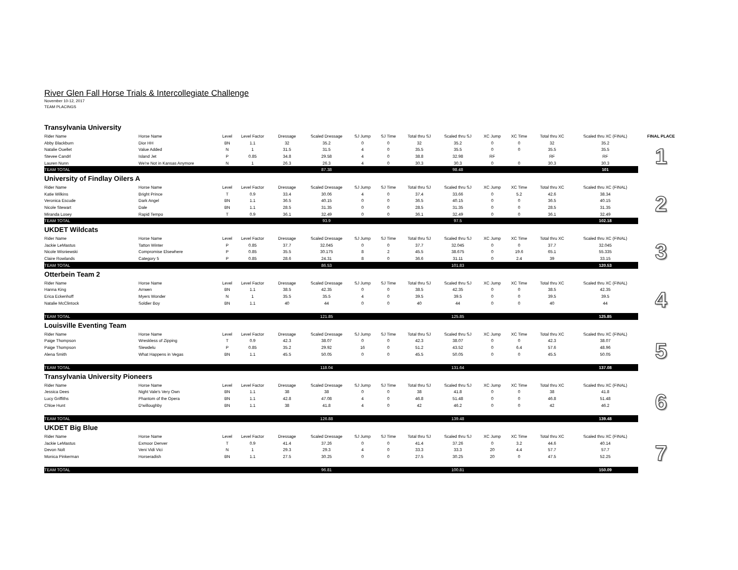River Glen Fall Horse Trials & Intercollegiate Challenge
November 10-12, 2017
TEAM PLACINGS
| Transylvania University | | | | | | | | | | | | | | |
| Rider Name | Horse Name | Level | Level Factor | Dressage | Scaled Dressage | SJ Jump | SJ Time | Total thru SJ | Scaled thru SJ | XC Jump | XC Time | Total thru XC | Scaled thru XC (FINAL) | FINAL PLACE |
| Abby Blackburn | Dior HH | BN | 1.1 | 32 | 35.2 | 0 | 0 | 32 | 35.2 | 0 | 0 | 32 | 35.2 | 1 |
| Natalie Ouellet | Value Added | N | 1 | 31.5 | 31.5 | 4 | 0 | 35.5 | 35.5 | 0 | 0 | 35.5 | 35.5 | |
| Stevee Candrl | Island Jet | P | 0.85 | 34.8 | 29.58 | 4 | 0 | 38.8 | 32.98 | RF | | RF | RF | |
| Lauren Nunn | We're Not in Kansas Anymore | N | 1 | 26.3 | 26.3 | 4 | 0 | 30.3 | 30.3 | 0 | 0 | 30.3 | 30.3 | |
| TEAM TOTAL | | | | | 87.38 | | | | 98.48 | | | | 101 | |
| University of Findlay Oilers A | | | | | | | | | | | | | | |
| Rider Name | Horse Name | Level | Level Factor | Dressage | Scaled Dressage | SJ Jump | SJ Time | Total thru SJ | Scaled thru SJ | XC Jump | XC Time | Total thru XC | Scaled thru XC (FINAL) | 2 |
| Katie Wilkins | Bright Prince | T | 0.9 | 33.4 | 30.06 | 4 | 0 | 37.4 | 33.66 | 0 | 5.2 | 42.6 | 38.34 | |
| Veronica Escude | Dark Angel | BN | 1.1 | 36.5 | 40.15 | 0 | 0 | 36.5 | 40.15 | 0 | 0 | 36.5 | 40.15 | |
| Nicole Stewart | Dale | BN | 1.1 | 28.5 | 31.35 | 0 | 0 | 28.5 | 31.35 | 0 | 0 | 28.5 | 31.35 | |
| Miranda Losey | Rapid Tempo | T | 0.9 | 36.1 | 32.49 | 0 | 0 | 36.1 | 32.49 | 0 | 0 | 36.1 | 32.49 | |
| TEAM TOTAL | | | | | 93.9 | | | | 97.5 | | | | 102.18 | |
| UKDET Wildcats | | | | | | | | | | | | | | |
| Rider Name | Horse Name | Level | Level Factor | Dressage | Scaled Dressage | SJ Jump | SJ Time | Total thru SJ | Scaled thru SJ | XC Jump | XC Time | Total thru XC | Scaled thru XC (FINAL) | 3 |
| Jackie LeMastus | Tatton Winter | P | 0.85 | 37.7 | 32.045 | 0 | 0 | 37.7 | 32.045 | 0 | 0 | 37.7 | 32.045 | |
| Nicole Wisniewski | Compromise Elsewhere | P | 0.85 | 35.5 | 30.175 | 8 | 2 | 45.5 | 38.675 | 0 | 19.6 | 65.1 | 55.335 | |
| Claire Rowlands | Category 5 | P | 0.85 | 28.6 | 24.31 | 8 | 0 | 36.6 | 31.11 | 0 | 2.4 | 39 | 33.15 | |
| TEAM TOTAL | | | | | 86.53 | | | | 101.83 | | | | 120.53 | |
| Otterbein Team 2 | | | | | | | | | | | | | | |
| Rider Name | Horse Name | Level | Level Factor | Dressage | Scaled Dressage | SJ Jump | SJ Time | Total thru SJ | Scaled thru SJ | XC Jump | XC Time | Total thru XC | Scaled thru XC (FINAL) | 4 |
| Hanna King | Arrwen | BN | 1.1 | 38.5 | 42.35 | 0 | 0 | 38.5 | 42.35 | 0 | 0 | 38.5 | 42.35 | |
| Erica Eckenhoff | Myers Wonder | N | 1 | 35.5 | 35.5 | 4 | 0 | 39.5 | 39.5 | 0 | 0 | 39.5 | 39.5 | |
| Natalie McClintock | Soldier Boy | BN | 1.1 | 40 | 44 | 0 | 0 | 40 | 44 | 0 | 0 | 40 | 44 | |
| TEAM TOTAL | | | | | 121.85 | | | | 125.85 | | | | 125.85 | |
| Louisville Eventing Team | | | | | | | | | | | | | | |
| Rider Name | Horse Name | Level | Level Factor | Dressage | Scaled Dressage | SJ Jump | SJ Time | Total thru SJ | Scaled thru SJ | XC Jump | XC Time | Total thru XC | Scaled thru XC (FINAL) | 5 |
| Paige Thompson | Wreskless of Zipping | T | 0.9 | 42.3 | 38.07 | 0 | 0 | 42.3 | 38.07 | 0 | 0 | 42.3 | 38.07 | |
| Paige Thompson | Slewdelu | P | 0.85 | 35.2 | 29.92 | 16 | 0 | 51.2 | 43.52 | 0 | 6.4 | 57.6 | 48.96 | |
| Alena Smith | What Happens in Vegas | BN | 1.1 | 45.5 | 50.05 | 0 | 0 | 45.5 | 50.05 | 0 | 0 | 45.5 | 50.05 | |
| TEAM TOTAL | | | | | 118.04 | | | | 131.64 | | | | 137.08 | |
| Transylvania University Pioneers | | | | | | | | | | | | | | |
| Rider Name | Horse Name | Level | Level Factor | Dressage | Scaled Dressage | SJ Jump | SJ Time | Total thru SJ | Scaled thru SJ | XC Jump | XC Time | Total thru XC | Scaled thru XC (FINAL) | 6 |
| Jessica Dees | Night Vale's Very Own | BN | 1.1 | 38 | 38 | 0 | 0 | 38 | 41.8 | 0 | 0 | 38 | 41.8 | |
| Lucy Griffiths | Phantom of the Opera | BN | 1.1 | 42.8 | 47.08 | 4 | 0 | 46.8 | 51.48 | 0 | 0 | 46.8 | 51.48 | |
| Chloe Hunt | D'willoughby | BN | 1.1 | 38 | 41.8 | 4 | 0 | 42 | 46.2 | 0 | 0 | 42 | 46.2 | |
| TEAM TOTAL | | | | | 126.88 | | | | 139.48 | | | | 139.48 | |
| UKDET Big Blue | | | | | | | | | | | | | | |
| Rider Name | Horse Name | Level | Level Factor | Dressage | Scaled Dressage | SJ Jump | SJ Time | Total thru SJ | Scaled thru SJ | XC Jump | XC Time | Total thru XC | Scaled thru XC (FINAL) | 7 |
| Jackie LeMastus | Exmoor Denver | T | 0.9 | 41.4 | 37.26 | 0 | 0 | 41.4 | 37.26 | 0 | 3.2 | 44.6 | 40.14 | |
| Devon Nolt | Veni Vidi Vici | N | 1 | 29.3 | 29.3 | 4 | 0 | 33.3 | 33.3 | 20 | 4.4 | 57.7 | 57.7 | |
| Monica Pinkerman | Horseradish | BN | 1.1 | 27.5 | 30.25 | 0 | 0 | 27.5 | 30.25 | 20 | 0 | 47.5 | 52.25 | |
| TEAM TOTAL | | | | | 96.81 | | | | 100.81 | | | | 150.09 | |